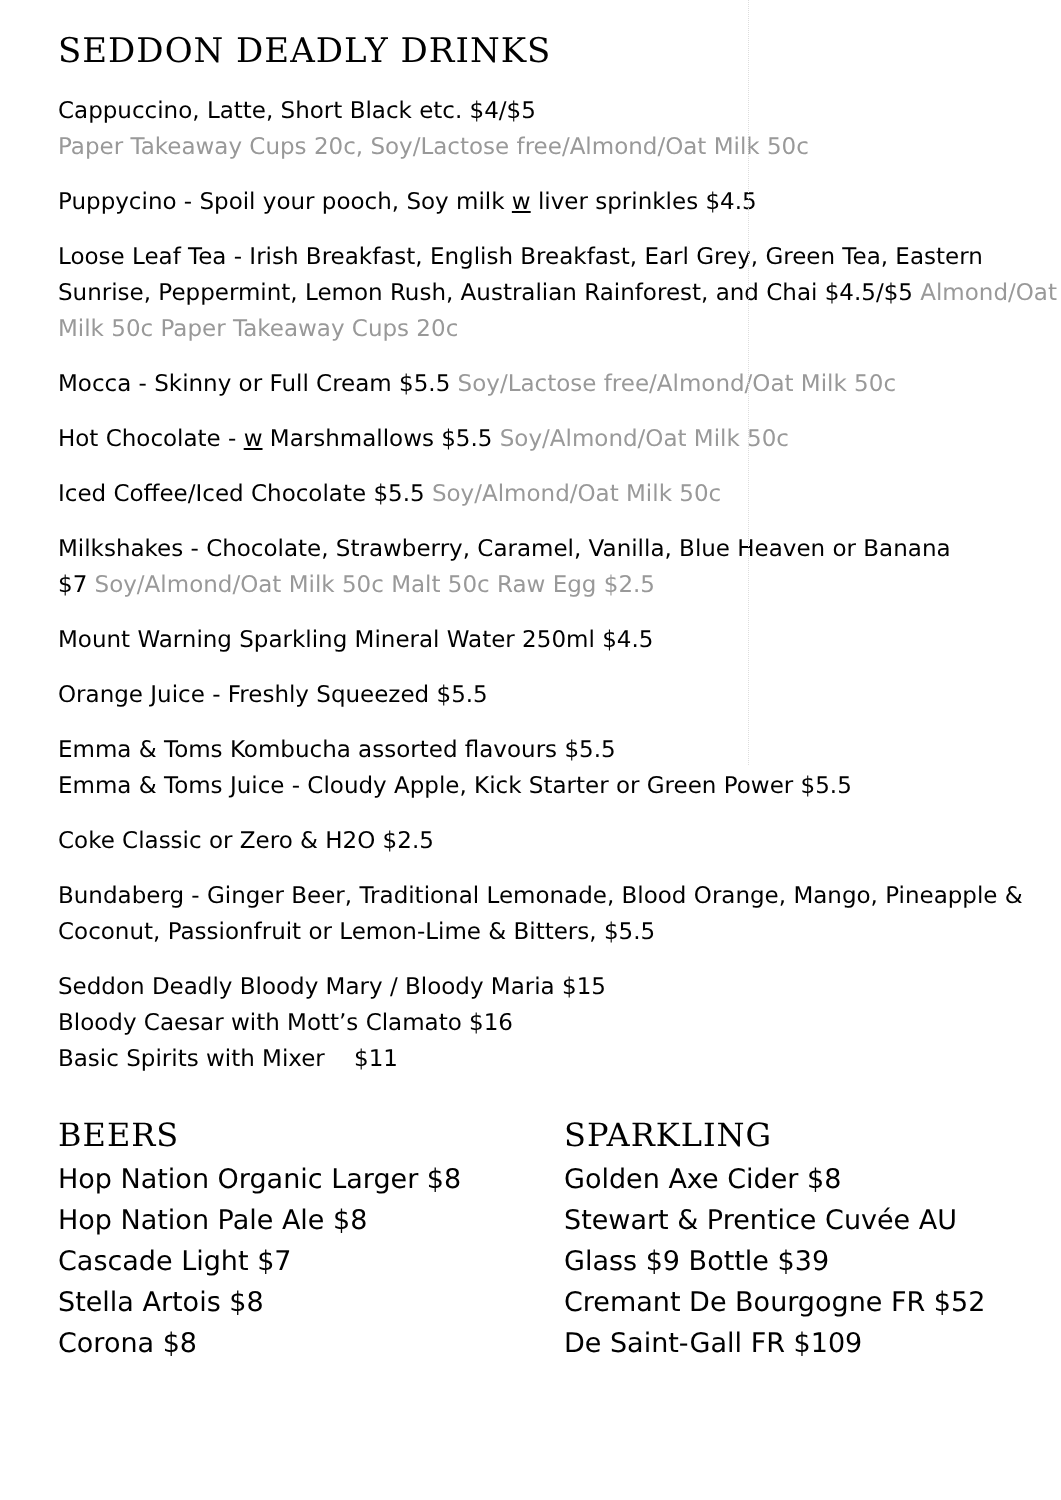SEDDON DEADLY DRINKS
Cappuccino, Latte, Short Black etc. $4/$5
Paper Takeaway Cups 20c, Soy/Lactose free/Almond/Oat Milk 50c
Puppycino - Spoil your pooch, Soy milk w liver sprinkles $4.5
Loose Leaf Tea - Irish Breakfast, English Breakfast, Earl Grey, Green Tea, Eastern Sunrise, Peppermint, Lemon Rush, Australian Rainforest, and Chai $4.5/$5 Almond/Oat Milk 50c Paper Takeaway Cups 20c
Mocca - Skinny or Full Cream $5.5 Soy/Lactose free/Almond/Oat Milk 50c
Hot Chocolate - w Marshmallows $5.5 Soy/Almond/Oat Milk 50c
Iced Coffee/Iced Chocolate $5.5 Soy/Almond/Oat Milk 50c
Milkshakes - Chocolate, Strawberry, Caramel, Vanilla, Blue Heaven or Banana
$7 Soy/Almond/Oat Milk 50c Malt 50c Raw Egg $2.5
Mount Warning Sparkling Mineral Water 250ml $4.5
Orange Juice - Freshly Squeezed $5.5
Emma & Toms Kombucha assorted flavours $5.5
Emma & Toms Juice - Cloudy Apple, Kick Starter or Green Power $5.5
Coke Classic or Zero & H2O $2.5
Bundaberg - Ginger Beer, Traditional Lemonade, Blood Orange, Mango, Pineapple & Coconut, Passionfruit or Lemon-Lime & Bitters, $5.5
Seddon Deadly Bloody Mary / Bloody Maria $15
Bloody Caesar with Mott’s Clamato $16
Basic Spirits with Mixer $11
BEERS
Hop Nation Organic Larger $8
Hop Nation Pale Ale $8
Cascade Light $7
Stella Artois $8
Corona $8
SPARKLING
Golden Axe Cider $8
Stewart & Prentice Cuvée AU
Glass $9 Bottle $39
Cremant De Bourgogne FR $52
De Saint-Gall FR $109